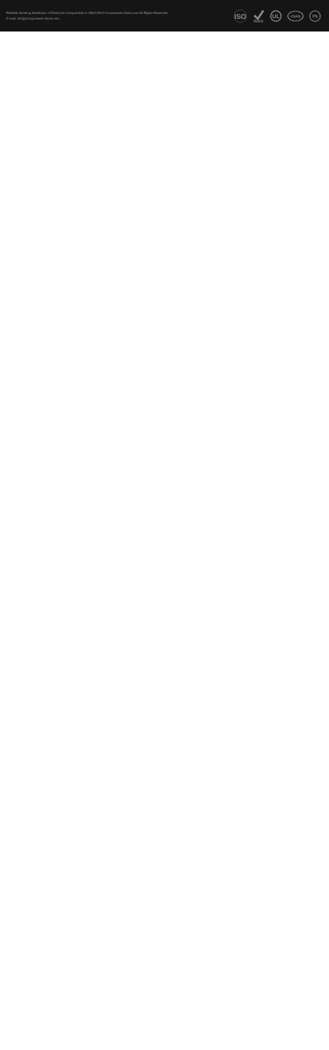Reliable Stocking Distributor of Electronic Components © 2003-2019 Components-Store.com All Rights Reserved.
E-mail: info@Components-Store.com
ISO
RoHS
UL
CNAS
Pb